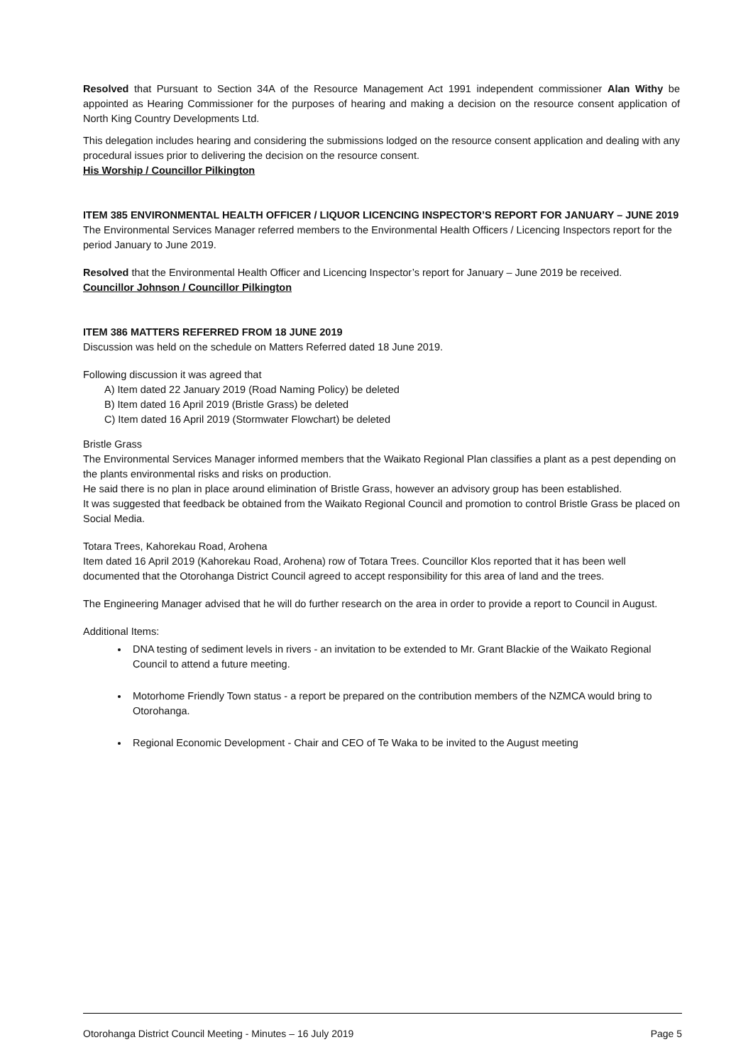Resolved that Pursuant to Section 34A of the Resource Management Act 1991 independent commissioner Alan Withy be appointed as Hearing Commissioner for the purposes of hearing and making a decision on the resource consent application of North King Country Developments Ltd.
This delegation includes hearing and considering the submissions lodged on the resource consent application and dealing with any procedural issues prior to delivering the decision on the resource consent.
His Worship / Councillor Pilkington
ITEM 385 ENVIRONMENTAL HEALTH OFFICER / LIQUOR LICENCING INSPECTOR’S REPORT FOR JANUARY – JUNE 2019
The Environmental Services Manager referred members to the Environmental Health Officers / Licencing Inspectors report for the period January to June 2019.
Resolved that the Environmental Health Officer and Licencing Inspector’s report for January – June 2019 be received.
Councillor Johnson / Councillor Pilkington
ITEM 386 MATTERS REFERRED FROM 18 JUNE 2019
Discussion was held on the schedule on Matters Referred dated 18 June 2019.
Following discussion it was agreed that
A) Item dated 22 January 2019 (Road Naming Policy) be deleted
B) Item dated 16 April 2019 (Bristle Grass) be deleted
C) Item dated 16 April 2019 (Stormwater Flowchart) be deleted
Bristle Grass
The Environmental Services Manager informed members that the Waikato Regional Plan classifies a plant as a pest depending on the plants environmental risks and risks on production.
He said there is no plan in place around elimination of Bristle Grass, however an advisory group has been established.
It was suggested that feedback be obtained from the Waikato Regional Council and promotion to control Bristle Grass be placed on Social Media.
Totara Trees, Kahorekau Road, Arohena
Item dated 16 April 2019 (Kahorekau Road, Arohena) row of Totara Trees. Councillor Klos reported that it has been well documented that the Otorohanga District Council agreed to accept responsibility for this area of land and the trees.
The Engineering Manager advised that he will do further research on the area in order to provide a report to Council in August.
Additional Items:
DNA testing of sediment levels in rivers - an invitation to be extended to Mr. Grant Blackie of the Waikato Regional Council to attend a future meeting.
Motorhome Friendly Town status - a report be prepared on the contribution members of the NZMCA would bring to Otorohanga.
Regional Economic Development - Chair and CEO of Te Waka to be invited to the August meeting
Otorohanga District Council Meeting - Minutes – 16 July 2019 Page 5